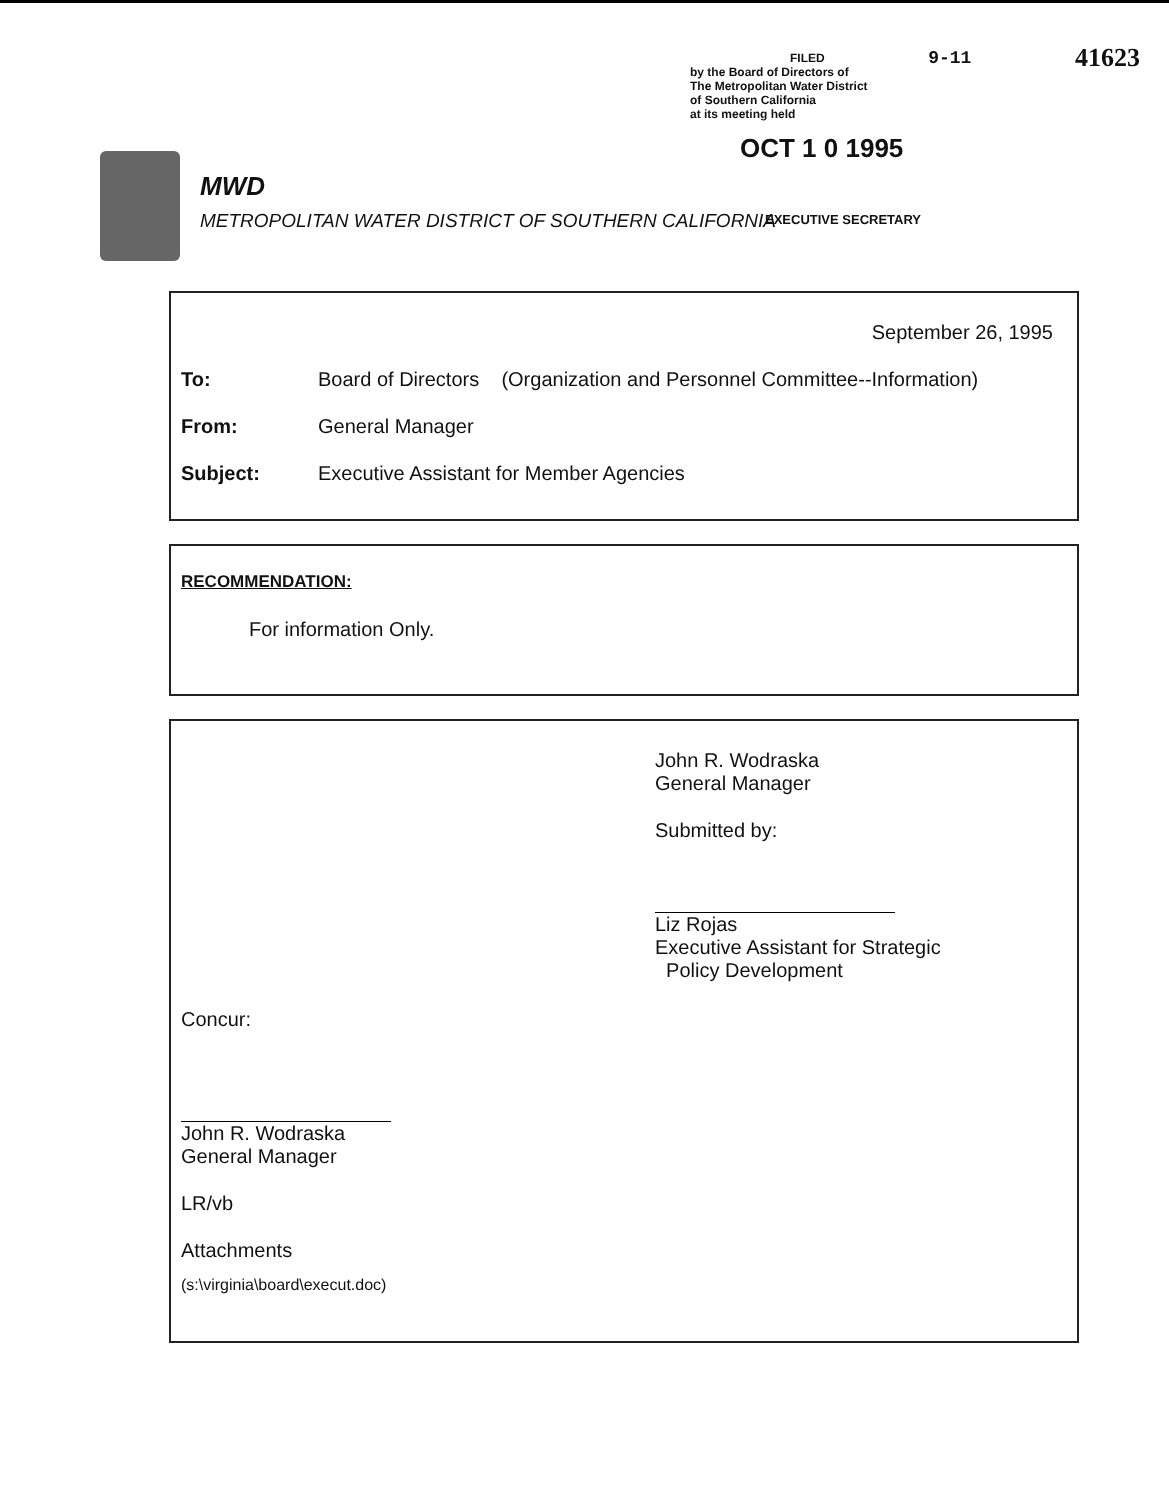FILED 9-11 41623
by the Board of Directors of
The Metropolitan Water District
of Southern California
at its meeting held
OCT 1 0 1995
EXECUTIVE SECRETARY
MWD
METROPOLITAN WATER DISTRICT OF SOUTHERN CALIFORNIA
September 26, 1995
To: Board of Directors (Organization and Personnel Committee--Information)
From: General Manager
Subject: Executive Assistant for Member Agencies
RECOMMENDATION:
For information Only.
John R. Wodraska
General Manager
Submitted by:
Liz Rojas
Executive Assistant for Strategic
Policy Development
Concur:
John R. Wodraska
General Manager
LR/vb
Attachments
(s:\virginia\board\execut.doc)